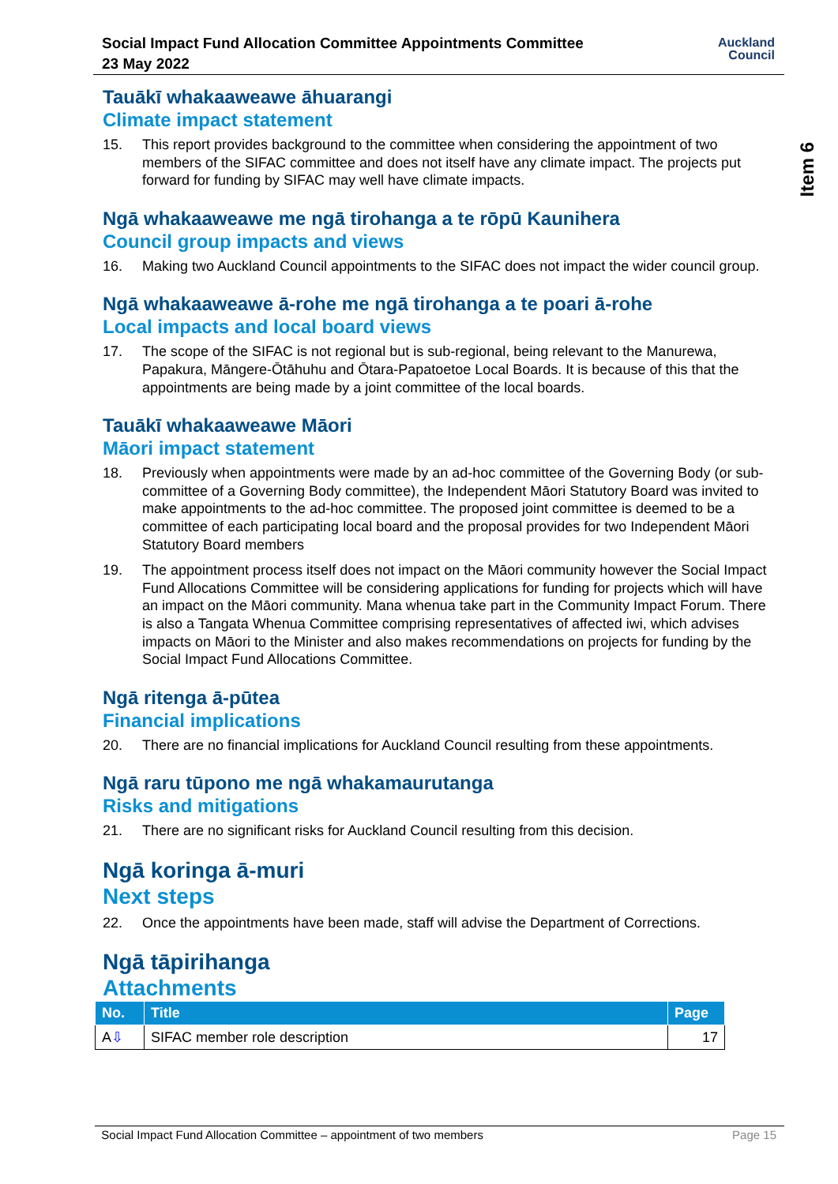Social Impact Fund Allocation Committee Appointments Committee
23 May 2022
Auckland
Council
Item 6
Tauākī whakaaweawe āhuarangi
Climate impact statement
15. This report provides background to the committee when considering the appointment of two members of the SIFAC committee and does not itself have any climate impact. The projects put forward for funding by SIFAC may well have climate impacts.
Ngā whakaaweawe me ngā tirohanga a te rōpū Kaunihera
Council group impacts and views
16. Making two Auckland Council appointments to the SIFAC does not impact the wider council group.
Ngā whakaaweawe ā-rohe me ngā tirohanga a te poari ā-rohe
Local impacts and local board views
17. The scope of the SIFAC is not regional but is sub-regional, being relevant to the Manurewa, Papakura, Māngere-Ōtāhuhu and Ōtara-Papatoetoe Local Boards. It is because of this that the appointments are being made by a joint committee of the local boards.
Tauākī whakaaweawe Māori
Māori impact statement
18. Previously when appointments were made by an ad-hoc committee of the Governing Body (or sub-committee of a Governing Body committee), the Independent Māori Statutory Board was invited to make appointments to the ad-hoc committee. The proposed joint committee is deemed to be a committee of each participating local board and the proposal provides for two Independent Māori Statutory Board members
19. The appointment process itself does not impact on the Māori community however the Social Impact Fund Allocations Committee will be considering applications for funding for projects which will have an impact on the Māori community. Mana whenua take part in the Community Impact Forum. There is also a Tangata Whenua Committee comprising representatives of affected iwi, which advises impacts on Māori to the Minister and also makes recommendations on projects for funding by the Social Impact Fund Allocations Committee.
Ngā ritenga ā-pūtea
Financial implications
20. There are no financial implications for Auckland Council resulting from these appointments.
Ngā raru tūpono me ngā whakamaurutanga
Risks and mitigations
21. There are no significant risks for Auckland Council resulting from this decision.
Ngā koringa ā-muri
Next steps
22. Once the appointments have been made, staff will advise the Department of Corrections.
Ngā tāpirihanga
Attachments
| No. | Title | Page |
| --- | --- | --- |
| A ⇩ | SIFAC member role description | 17 |
Social Impact Fund Allocation Committee – appointment of two members Page 15